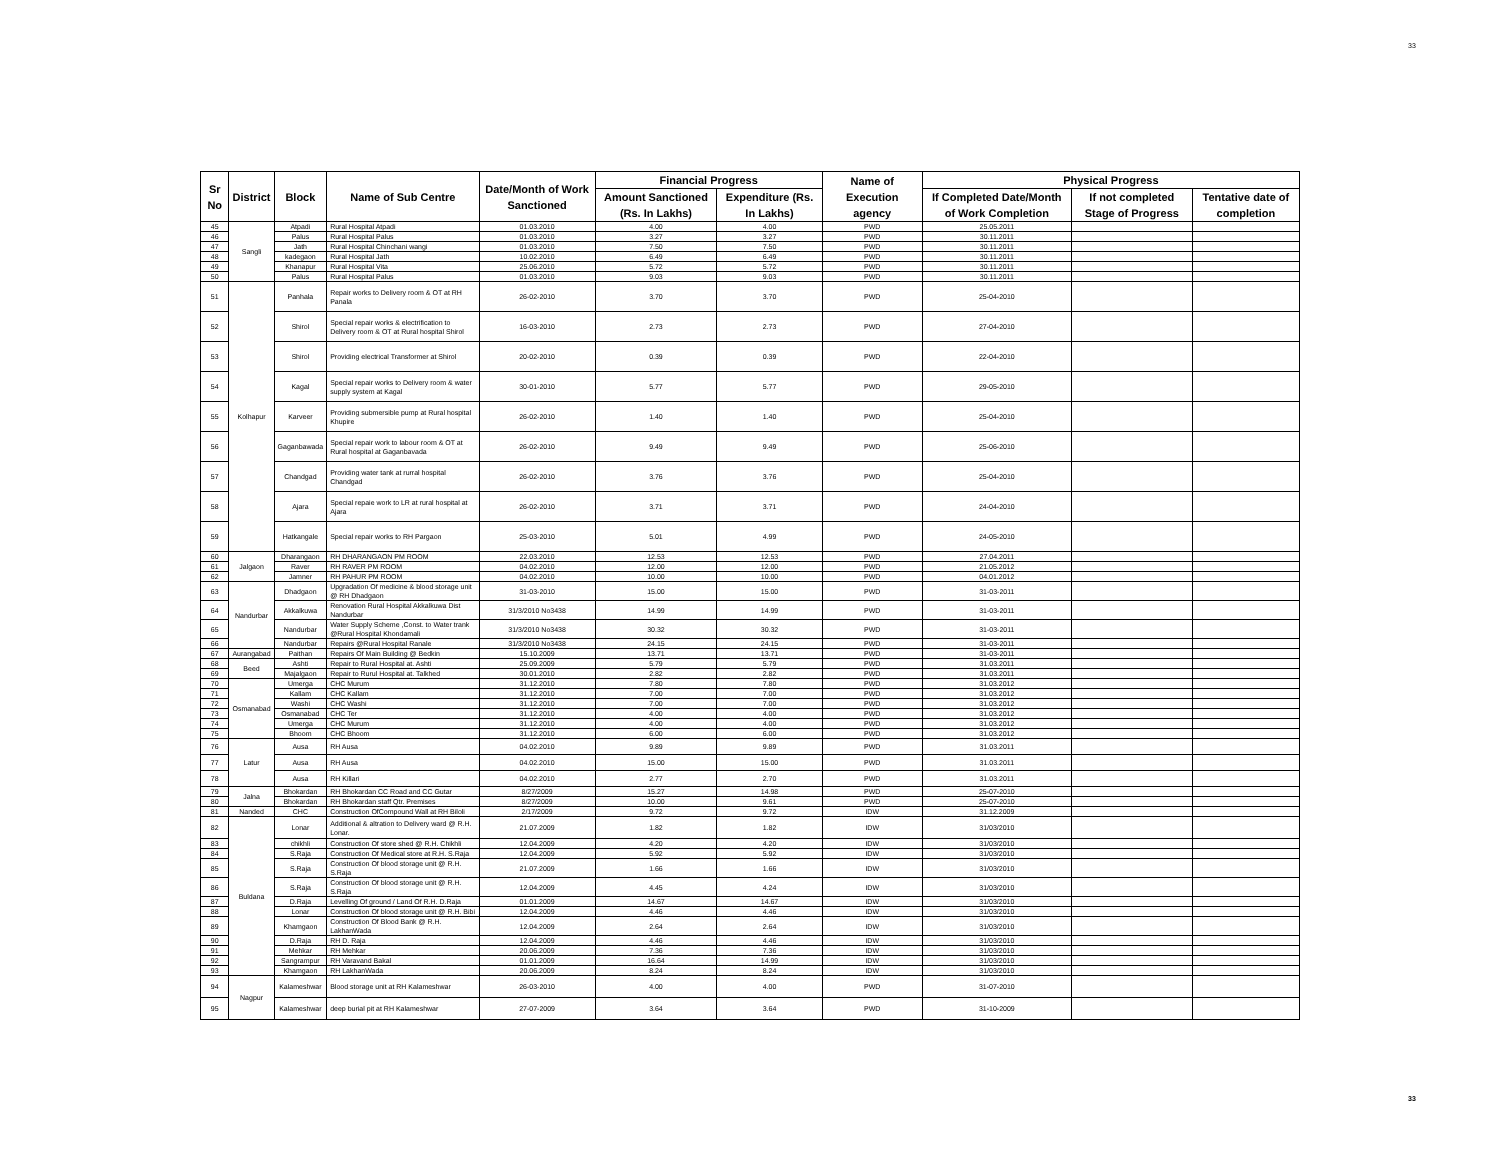33
| Sr No | District | Block | Name of Sub Centre | Date/Month of Work Sanctioned | Financial Progress | | Name of Execution agency | Physical Progress | | |
| --- | --- | --- | --- | --- | --- | --- | --- | --- | --- | --- |
| | | | | | Amount Sanctioned (Rs. In Lakhs) | Expenditure (Rs. In Lakhs) | | If Completed Date/Month of Work Completion | If not completed Stage of Progress | Tentative date of completion |
| 45 | Sangli | Atpadi | Rural Hospital Atpadi | 01.03.2010 | 4.00 | 4.00 | PWD | 25.05.2011 | | |
| 46 | | Palus | Rural Hospital Palus | 01.03.2010 | 3.27 | 3.27 | PWD | 30.11.2011 | | |
| 47 | | Jath | Rural Hospital Chinchani wangi | 01.03.2010 | 7.50 | 7.50 | PWD | 30.11.2011 | | |
| 48 | | kadegaon | Rural Hospital Jath | 10.02.2010 | 6.49 | 6.49 | PWD | 30.11.2011 | | |
| 49 | | Khanapur | Rural Hospital Vita | 25.06.2010 | 5.72 | 5.72 | PWD | 30.11.2011 | | |
| 50 | | Palus | Rural Hospital Palus | 01.03.2010 | 9.03 | 9.03 | PWD | 30.11.2011 | | |
| 51 | Kolhapur | Panhala | Repair works to Delivery room & OT at RH Panala | 26-02-2010 | 3.70 | 3.70 | PWD | 25-04-2010 | | |
| 52 | | Shirol | Special repair works & electrification to Delivery room & OT at Rural hospital Shirol | 16-03-2010 | 2.73 | 2.73 | PWD | 27-04-2010 | | |
| 53 | | Shirol | Providing electrical Transformer at Shirol | 20-02-2010 | 0.39 | 0.39 | PWD | 22-04-2010 | | |
| 54 | | Kagal | Special repair works to Delivery room & water supply system at Kagal | 30-01-2010 | 5.77 | 5.77 | PWD | 29-05-2010 | | |
| 55 | | Karveer | Providing submersible pump at Rural hospital Khupire | 26-02-2010 | 1.40 | 1.40 | PWD | 25-04-2010 | | |
| 56 | | Gaganbawada | Special repair work to labour room & OT at Rural hospital at Gaganbavada | 26-02-2010 | 9.49 | 9.49 | PWD | 25-06-2010 | | |
| 57 | | Chandgad | Providing water tank at rurral hospital Chandgad | 26-02-2010 | 3.76 | 3.76 | PWD | 25-04-2010 | | |
| 58 | | Ajara | Special repaie work to LR at rural hospital at Ajara | 26-02-2010 | 3.71 | 3.71 | PWD | 24-04-2010 | | |
| 59 | | Hatkangale | Special repair works to RH Pargaon | 25-03-2010 | 5.01 | 4.99 | PWD | 24-05-2010 | | |
| 60 | Jalgaon | Dharangaon | RH DHARANGAON PM ROOM | 22.03.2010 | 12.53 | 12.53 | PWD | 27.04.2011 | | |
| 61 | | Raver | RH RAVER PM ROOM | 04.02.2010 | 12.00 | 12.00 | PWD | 21.05.2012 | | |
| 62 | | Jamner | RH PAHUR PM ROOM | 04.02.2010 | 10.00 | 10.00 | PWD | 04.01.2012 | | |
| 63 | Nandurbar | Dhadgaon | Upgradation Of medicine & blood storage unit @ RH Dhadgaon | 31-03-2010 | 15.00 | 15.00 | PWD | 31-03-2011 | | |
| 64 | | Akkalkuwa | Renovation Rural Hospital Akkalkuwa Dist Nandurbar | 31/3/2010 No3438 | 14.99 | 14.99 | PWD | 31-03-2011 | | |
| 65 | | Nandurbar | Water Supply Scheme ,Const. to Water trank @Rural Hospital Khondamali | 31/3/2010 No3438 | 30.32 | 30.32 | PWD | 31-03-2011 | | |
| 66 | | Nandurbar | Repairs @Rural Hospital Ranale | 31/3/2010 No3438 | 24.15 | 24.15 | PWD | 31-03-2011 | | |
| 67 | Aurangabad | Paithan | Repairs Of Main Building @ Bedkin | 15.10.2009 | 13.71 | 13.71 | PWD | 31-03-2011 | | |
| 68 | Beed | Ashti | Repair to Rural Hospital at. Ashti | 25.09.2009 | 5.79 | 5.79 | PWD | 31.03.2011 | | |
| 69 | | Majalgaon | Repair to Rurul Hospital at. Talkhed | 30.01.2010 | 2.82 | 2.82 | PWD | 31.03.2011 | | |
| 70 | Osmanabad | Umerga | CHC Murum | 31.12.2010 | 7.80 | 7.80 | PWD | 31.03.2012 | | |
| 71 | | Kallam | CHC Kallam | 31.12.2010 | 7.00 | 7.00 | PWD | 31.03.2012 | | |
| 72 | | Washi | CHC Washi | 31.12.2010 | 7.00 | 7.00 | PWD | 31.03.2012 | | |
| 73 | | Osmanabad | CHC Ter | 31.12.2010 | 4.00 | 4.00 | PWD | 31.03.2012 | | |
| 74 | | Umerga | CHC Murum | 31.12.2010 | 4.00 | 4.00 | PWD | 31.03.2012 | | |
| 75 | | Bhoom | CHC Bhoom | 31.12.2010 | 6.00 | 6.00 | PWD | 31.03.2012 | | |
| 76 | Latur | Ausa | RH Ausa | 04.02.2010 | 9.89 | 9.89 | PWD | 31.03.2011 | | |
| 77 | | Ausa | RH Ausa | 04.02.2010 | 15.00 | 15.00 | PWD | 31.03.2011 | | |
| 78 | | Ausa | RH Killari | 04.02.2010 | 2.77 | 2.70 | PWD | 31.03.2011 | | |
| 79 | Jalna | Bhokardan | RH Bhokardan CC Road and CC Gutar | 8/27/2009 | 15.27 | 14.98 | PWD | 25-07-2010 | | |
| 80 | | Bhokardan | RH Bhokardan staff Qtr. Premises | 8/27/2009 | 10.00 | 9.61 | PWD | 25-07-2010 | | |
| 81 | Nanded | CHC | Construction OfCompound Wall at RH Biloli | 2/17/2009 | 9.72 | 9.72 | IDW | 31.12.2009 | | |
| 82 | Buldana | Lonar | Additional & altration to Delivery ward @ R.H. Lonar. | 21.07.2009 | 1.82 | 1.82 | IDW | 31/03/2010 | | |
| 83 | | chikhli | Construction Of store shed @ R.H. Chikhli | 12.04.2009 | 4.20 | 4.20 | IDW | 31/03/2010 | | |
| 84 | | S.Raja | Construction Of Medical store at R.H. S.Raja | 12.04.2009 | 5.92 | 5.92 | IDW | 31/03/2010 | | |
| 85 | | S.Raja | Construction Of blood storage unit @ R.H. S.Raja | 21.07.2009 | 1.66 | 1.66 | IDW | 31/03/2010 | | |
| 86 | | S.Raja | Construction Of blood storage unit @ R.H. S.Raja | 12.04.2009 | 4.45 | 4.24 | IDW | 31/03/2010 | | |
| 87 | | D.Raja | Levelling Of ground / Land Of R.H. D.Raja | 01.01.2009 | 14.67 | 14.67 | IDW | 31/03/2010 | | |
| 88 | | Lonar | Construction Of blood storage unit @ R.H. Bibi | 12.04.2009 | 4.46 | 4.46 | IDW | 31/03/2010 | | |
| 89 | | Khamgaon | Construction Of Blood Bank @ R.H. LakhanWada | 12.04.2009 | 2.64 | 2.64 | IDW | 31/03/2010 | | |
| 90 | | D.Raja | RH D. Raja | 12.04.2009 | 4.46 | 4.46 | IDW | 31/03/2010 | | |
| 91 | | Mehkar | RH Mehkar | 20.06.2009 | 7.36 | 7.36 | IDW | 31/03/2010 | | |
| 92 | | Sangrampur | RH Varavand Bakal | 01.01.2009 | 16.64 | 14.99 | IDW | 31/03/2010 | | |
| 93 | | Khamgaon | RH LakhanWada | 20.06.2009 | 8.24 | 8.24 | IDW | 31/03/2010 | | |
| 94 | Nagpur | Kalameshwar | Blood storage unit at RH Kalameshwar | 26-03-2010 | 4.00 | 4.00 | PWD | 31-07-2010 | | |
| 95 | | Kalameshwar | deep burial pit at RH Kalameshwar | 27-07-2009 | 3.64 | 3.64 | PWD | 31-10-2009 | | |
33